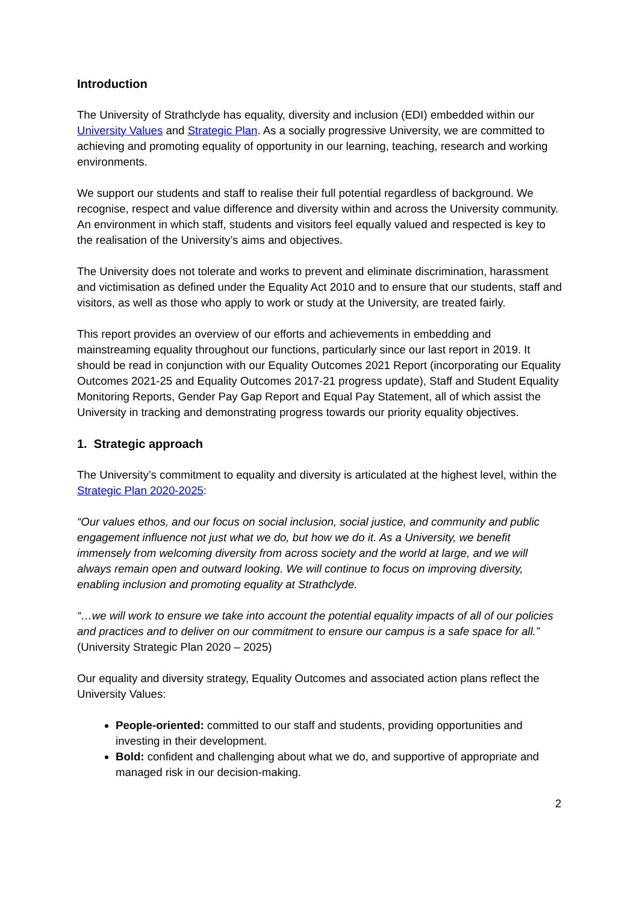Introduction
The University of Strathclyde has equality, diversity and inclusion (EDI) embedded within our University Values and Strategic Plan. As a socially progressive University, we are committed to achieving and promoting equality of opportunity in our learning, teaching, research and working environments.
We support our students and staff to realise their full potential regardless of background. We recognise, respect and value difference and diversity within and across the University community. An environment in which staff, students and visitors feel equally valued and respected is key to the realisation of the University’s aims and objectives.
The University does not tolerate and works to prevent and eliminate discrimination, harassment and victimisation as defined under the Equality Act 2010 and to ensure that our students, staff and visitors, as well as those who apply to work or study at the University, are treated fairly.
This report provides an overview of our efforts and achievements in embedding and mainstreaming equality throughout our functions, particularly since our last report in 2019. It should be read in conjunction with our Equality Outcomes 2021 Report (incorporating our Equality Outcomes 2021-25 and Equality Outcomes 2017-21 progress update), Staff and Student Equality Monitoring Reports, Gender Pay Gap Report and Equal Pay Statement, all of which assist the University in tracking and demonstrating progress towards our priority equality objectives.
1. Strategic approach
The University’s commitment to equality and diversity is articulated at the highest level, within the Strategic Plan 2020-2025:
“Our values ethos, and our focus on social inclusion, social justice, and community and public engagement influence not just what we do, but how we do it. As a University, we benefit immensely from welcoming diversity from across society and the world at large, and we will always remain open and outward looking. We will continue to focus on improving diversity, enabling inclusion and promoting equality at Strathclyde.
“…we will work to ensure we take into account the potential equality impacts of all of our policies and practices and to deliver on our commitment to ensure our campus is a safe space for all.” (University Strategic Plan 2020 – 2025)
Our equality and diversity strategy, Equality Outcomes and associated action plans reflect the University Values:
People-oriented: committed to our staff and students, providing opportunities and investing in their development.
Bold: confident and challenging about what we do, and supportive of appropriate and managed risk in our decision-making.
2